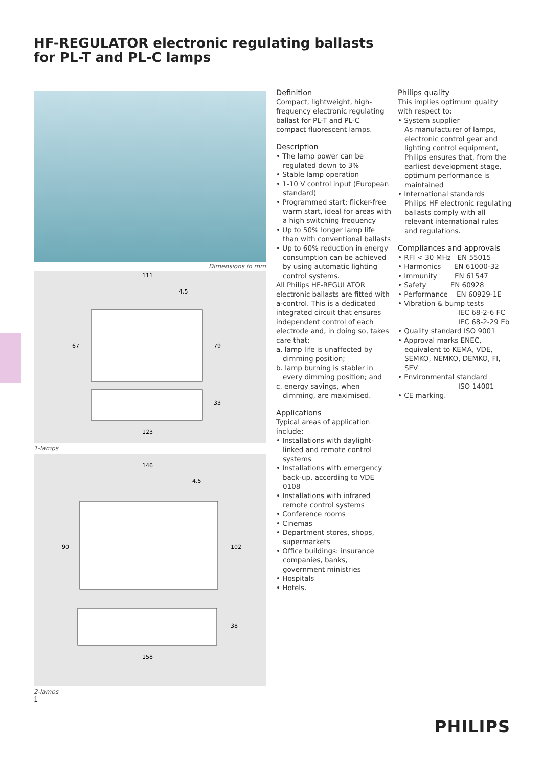HF-REGULATOR electronic regulating ballasts
for PL-T and PL-C lamps
Dimensions in mm
111
4.5
67
79
33
123
1-lamps
146
4.5
90
102
38
158
2-lamps
1
Definition
Compact, lightweight, high-frequency electronic regulating ballast for PL-T and PL-C compact fluorescent lamps.
Description
• The lamp power can be regulated down to 3%
• Stable lamp operation
• 1-10 V control input (European standard)
• Programmed start: flicker-free warm start, ideal for areas with a high switching frequency
• Up to 50% longer lamp life than with conventional ballasts
• Up to 60% reduction in energy consumption can be achieved by using automatic lighting control systems.
All Philips HF-REGULATOR electronic ballasts are fitted with a-control. This is a dedicated integrated circuit that ensures independent control of each electrode and, in doing so, takes care that:
a. lamp life is unaffected by dimming position;
b. lamp burning is stabler in every dimming position; and
c. energy savings, when dimming, are maximised.
Applications
Typical areas of application include:
• Installations with daylight-linked and remote control systems
• Installations with emergency back-up, according to VDE 0108
• Installations with infrared remote control systems
• Conference rooms
• Cinemas
• Department stores, shops, supermarkets
• Office buildings: insurance companies, banks, government ministries
• Hospitals
• Hotels.
Philips quality
This implies optimum quality with respect to:
• System supplier
As manufacturer of lamps, electronic control gear and lighting control equipment, Philips ensures that, from the earliest development stage, optimum performance is maintained
• International standards
Philips HF electronic regulating ballasts comply with all relevant international rules and regulations.
Compliances and approvals
• RFI < 30 MHz EN 55015
• Harmonics EN 61000-32
• Immunity EN 61547
• Safety EN 60928
• Performance EN 60929-1E
• Vibration & bump tests
IEC 68-2-6 FC
IEC 68-2-29 Eb
• Quality standard ISO 9001
• Approval marks ENEC, equivalent to KEMA, VDE, SEMKO, NEMKO, DEMKO, FI, SEV
• Environmental standard
ISO 14001
• CE marking.
PHILIPS